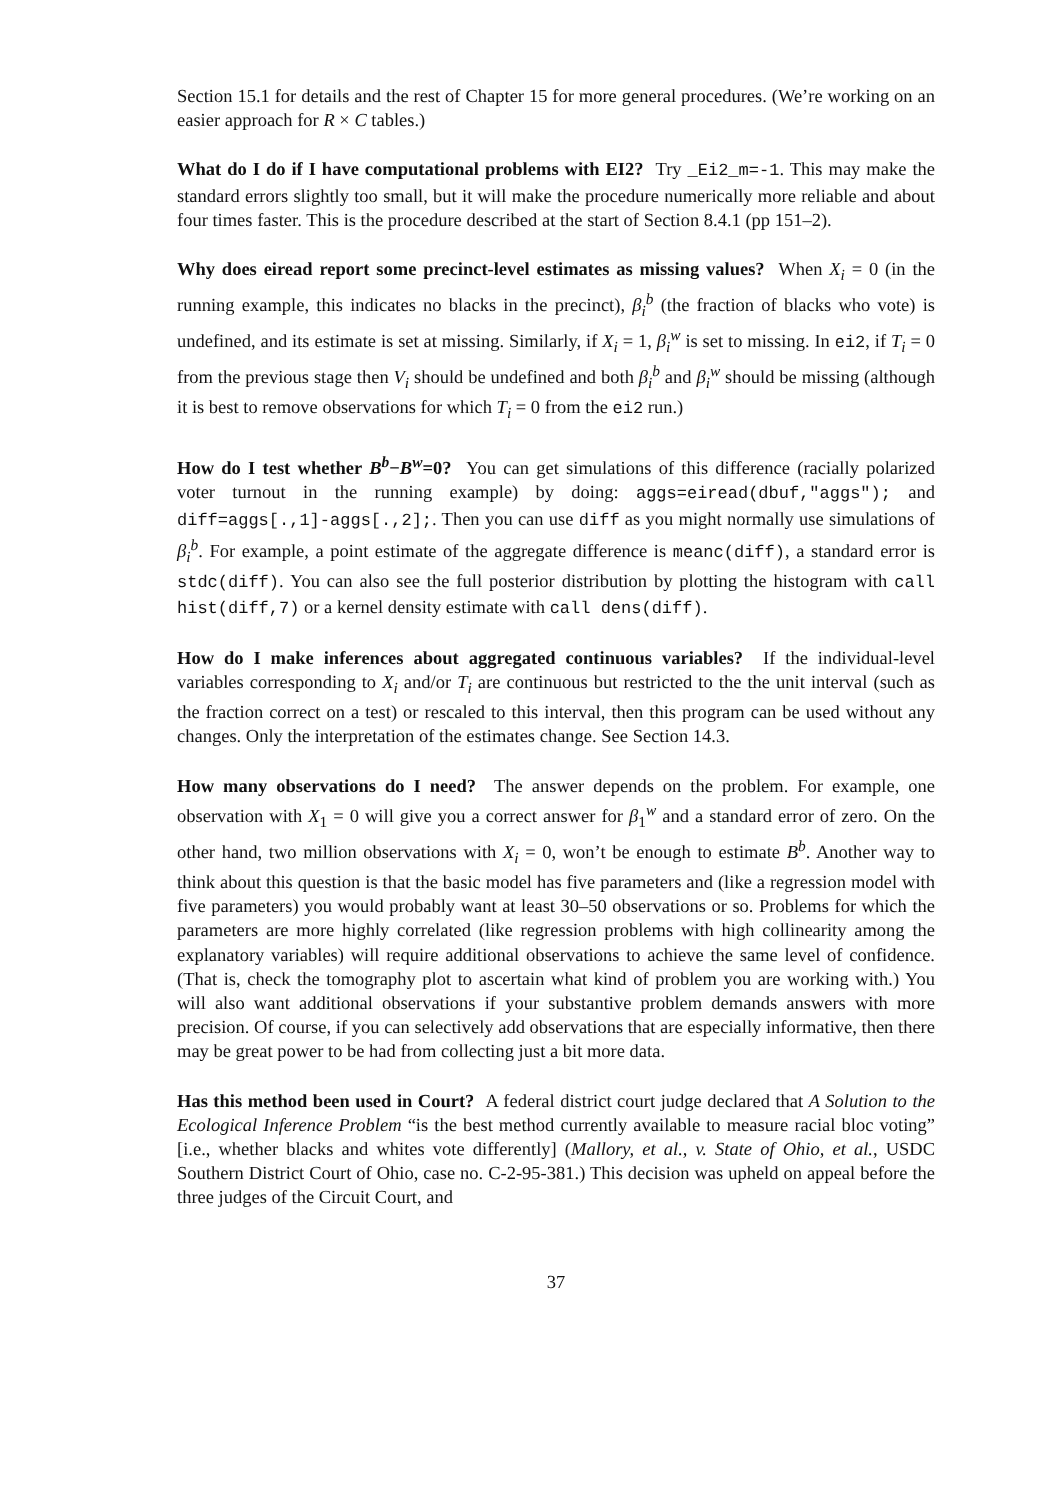Section 15.1 for details and the rest of Chapter 15 for more general procedures. (We’re working on an easier approach for R × C tables.)
What do I do if I have computational problems with EI2? Try _Ei2_m=-1. This may make the standard errors slightly too small, but it will make the procedure numerically more reliable and about four times faster. This is the procedure described at the start of Section 8.4.1 (pp 151–2).
Why does eiread report some precinct-level estimates as missing values? When X<sub>i</sub> = 0 (in the running example, this indicates no blacks in the precinct), β<sub>i</sub><sup>b</sup> (the fraction of blacks who vote) is undefined, and its estimate is set at missing. Similarly, if X<sub>i</sub> = 1, β<sub>i</sub><sup>w</sup> is set to missing. In ei2, if T<sub>i</sub> = 0 from the previous stage then V<sub>i</sub> should be undefined and both β<sub>i</sub><sup>b</sup> and β<sub>i</sub><sup>w</sup> should be missing (although it is best to remove observations for which T<sub>i</sub> = 0 from the ei2 run.)
How do I test whether B<sup>b</sup>−B<sup>w</sup>=0? You can get simulations of this difference (racially polarized voter turnout in the running example) by doing: aggs=eiread(dbuf,"aggs"); and diff=aggs[.,1]-aggs[.,2];. Then you can use diff as you might normally use simulations of β<sub>i</sub><sup>b</sup>. For example, a point estimate of the aggregate difference is meanc(diff), a standard error is stdc(diff). You can also see the full posterior distribution by plotting the histogram with call hist(diff,7) or a kernel density estimate with call dens(diff).
How do I make inferences about aggregated continuous variables? If the individual-level variables corresponding to X<sub>i</sub> and/or T<sub>i</sub> are continuous but restricted to the the unit interval (such as the fraction correct on a test) or rescaled to this interval, then this program can be used without any changes. Only the interpretation of the estimates change. See Section 14.3.
How many observations do I need? The answer depends on the problem. For example, one observation with X<sub>1</sub> = 0 will give you a correct answer for β<sub>1</sub><sup>w</sup> and a standard error of zero. On the other hand, two million observations with X<sub>i</sub> = 0, won’t be enough to estimate B<sup>b</sup>. Another way to think about this question is that the basic model has five parameters and (like a regression model with five parameters) you would probably want at least 30–50 observations or so. Problems for which the parameters are more highly correlated (like regression problems with high collinearity among the explanatory variables) will require additional observations to achieve the same level of confidence. (That is, check the tomography plot to ascertain what kind of problem you are working with.) You will also want additional observations if your substantive problem demands answers with more precision. Of course, if you can selectively add observations that are especially informative, then there may be great power to be had from collecting just a bit more data.
Has this method been used in Court? A federal district court judge declared that A Solution to the Ecological Inference Problem “is the best method currently available to measure racial bloc voting” [i.e., whether blacks and whites vote differently] (Mallory, et al., v. State of Ohio, et al., USDC Southern District Court of Ohio, case no. C-2-95-381.) This decision was upheld on appeal before the three judges of the Circuit Court, and
37